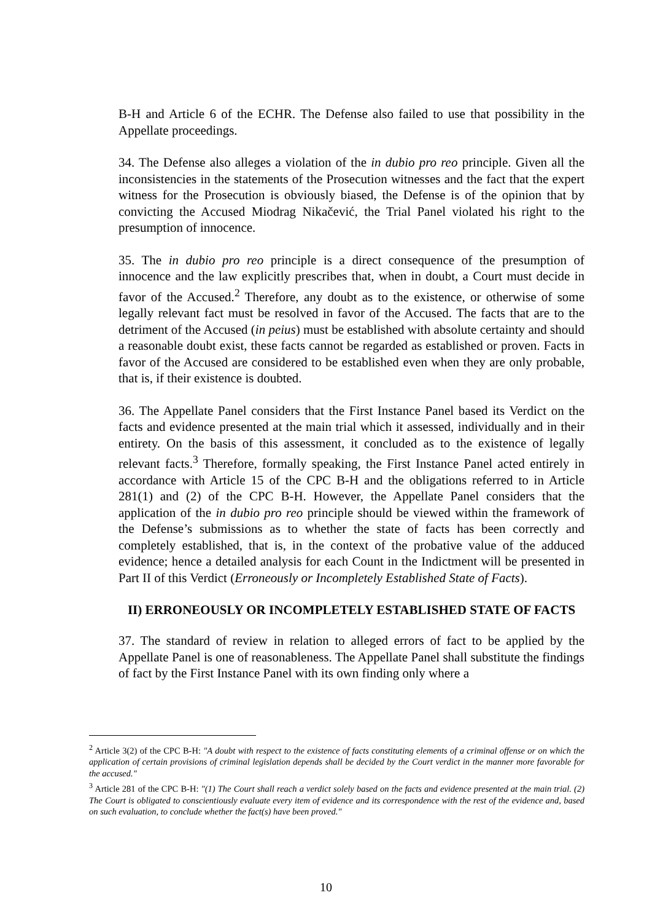B-H and Article 6 of the ECHR. The Defense also failed to use that possibility in the Appellate proceedings.
34. The Defense also alleges a violation of the in dubio pro reo principle. Given all the inconsistencies in the statements of the Prosecution witnesses and the fact that the expert witness for the Prosecution is obviously biased, the Defense is of the opinion that by convicting the Accused Miodrag Nikačević, the Trial Panel violated his right to the presumption of innocence.
35. The in dubio pro reo principle is a direct consequence of the presumption of innocence and the law explicitly prescribes that, when in doubt, a Court must decide in favor of the Accused.<sup>2</sup> Therefore, any doubt as to the existence, or otherwise of some legally relevant fact must be resolved in favor of the Accused. The facts that are to the detriment of the Accused (in peius) must be established with absolute certainty and should a reasonable doubt exist, these facts cannot be regarded as established or proven. Facts in favor of the Accused are considered to be established even when they are only probable, that is, if their existence is doubted.
36. The Appellate Panel considers that the First Instance Panel based its Verdict on the facts and evidence presented at the main trial which it assessed, individually and in their entirety. On the basis of this assessment, it concluded as to the existence of legally relevant facts.<sup>3</sup> Therefore, formally speaking, the First Instance Panel acted entirely in accordance with Article 15 of the CPC B-H and the obligations referred to in Article 281(1) and (2) of the CPC B-H. However, the Appellate Panel considers that the application of the in dubio pro reo principle should be viewed within the framework of the Defense’s submissions as to whether the state of facts has been correctly and completely established, that is, in the context of the probative value of the adduced evidence; hence a detailed analysis for each Count in the Indictment will be presented in Part II of this Verdict (Erroneously or Incompletely Established State of Facts).
II) ERRONEOUSLY OR INCOMPLETELY ESTABLISHED STATE OF FACTS
37. The standard of review in relation to alleged errors of fact to be applied by the Appellate Panel is one of reasonableness. The Appellate Panel shall substitute the findings of fact by the First Instance Panel with its own finding only where a
<sup>2</sup> Article 3(2) of the CPC B-H: "A doubt with respect to the existence of facts constituting elements of a criminal offense or on which the application of certain provisions of criminal legislation depends shall be decided by the Court verdict in the manner more favorable for the accused."
<sup>3</sup> Article 281 of the CPC B-H: "(1) The Court shall reach a verdict solely based on the facts and evidence presented at the main trial. (2) The Court is obligated to conscientiously evaluate every item of evidence and its correspondence with the rest of the evidence and, based on such evaluation, to conclude whether the fact(s) have been proved."
10